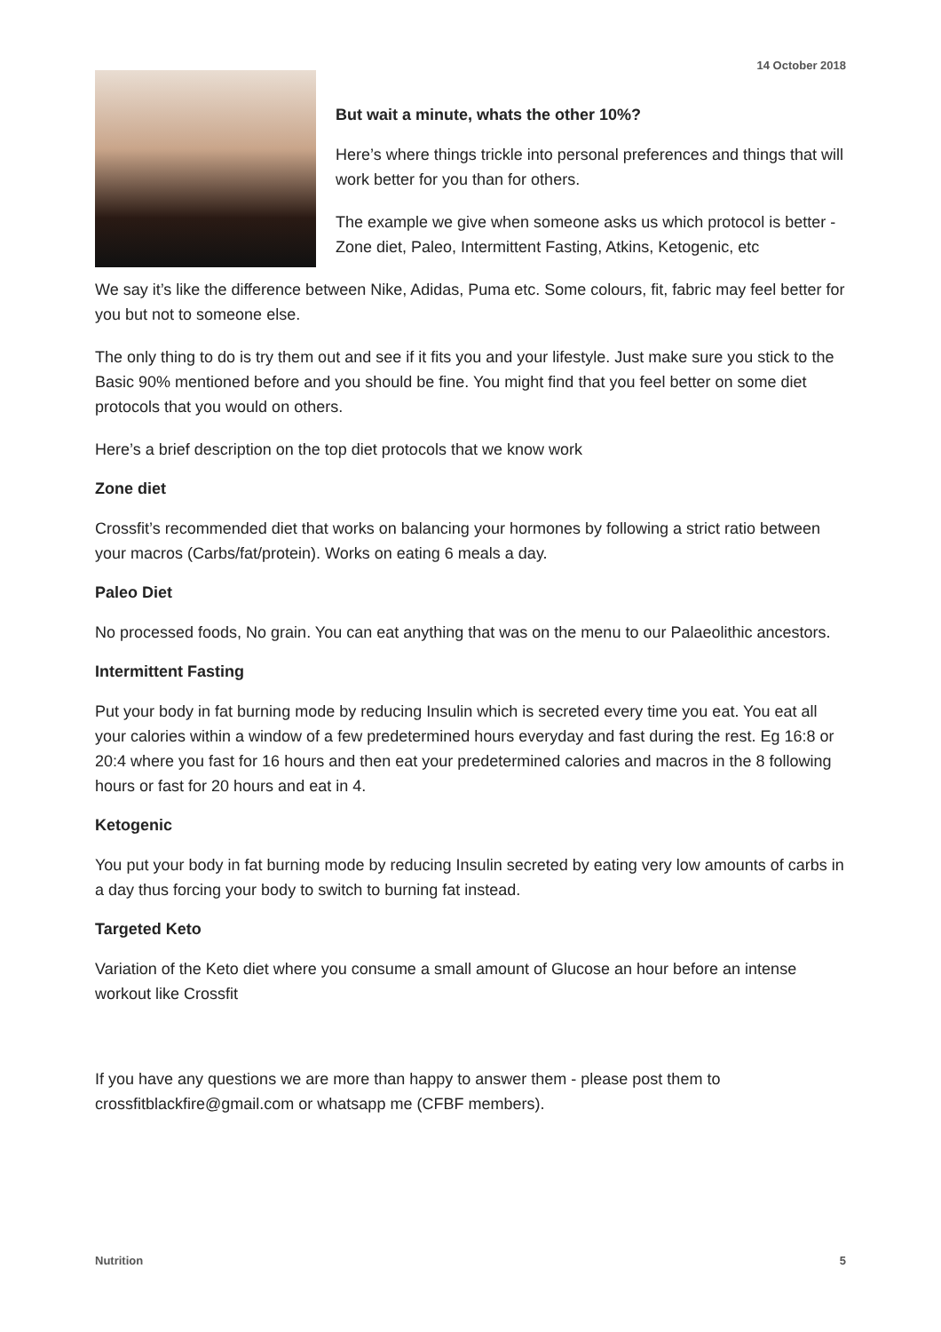14 October 2018
But wait a minute, whats the other 10%?
Here’s where things trickle into personal preferences and things that will work better for you than for others.
The example we give when someone asks us which protocol is better - Zone diet, Paleo, Intermittent Fasting, Atkins, Ketogenic, etc
We say it’s like the difference between Nike, Adidas, Puma etc. Some colours, fit, fabric may feel better for you but not to someone else.
The only thing to do is try them out and see if it fits you and your lifestyle. Just make sure you stick to the Basic 90% mentioned before and you should be fine. You might find that you feel better on some diet protocols that you would on others.
Here’s a brief description on the top diet protocols that we know work
Zone diet
Crossfit’s recommended diet that works on balancing your hormones by following a strict ratio between your macros (Carbs/fat/protein). Works on eating 6 meals a day.
Paleo Diet
No processed foods, No grain. You can eat anything that was on the menu to our Palaeolithic ancestors.
Intermittent Fasting
Put your body in fat burning mode by reducing Insulin which is secreted every time you eat. You eat all your calories within a window of a few predetermined hours everyday and fast during the rest. Eg 16:8 or 20:4 where you fast for 16 hours and then eat your predetermined calories and macros in the 8 following hours or fast for 20 hours and eat in 4.
Ketogenic
You put your body in fat burning mode by reducing Insulin secreted by eating very low amounts of carbs in a day thus forcing your body to switch to burning fat instead.
Targeted Keto
Variation of the Keto diet where you consume a small amount of Glucose an hour before an intense workout like Crossfit
If you have any questions we are more than happy to answer them - please post them to crossfitblackfire@gmail.com or whatsapp me (CFBF members).
Nutrition 5